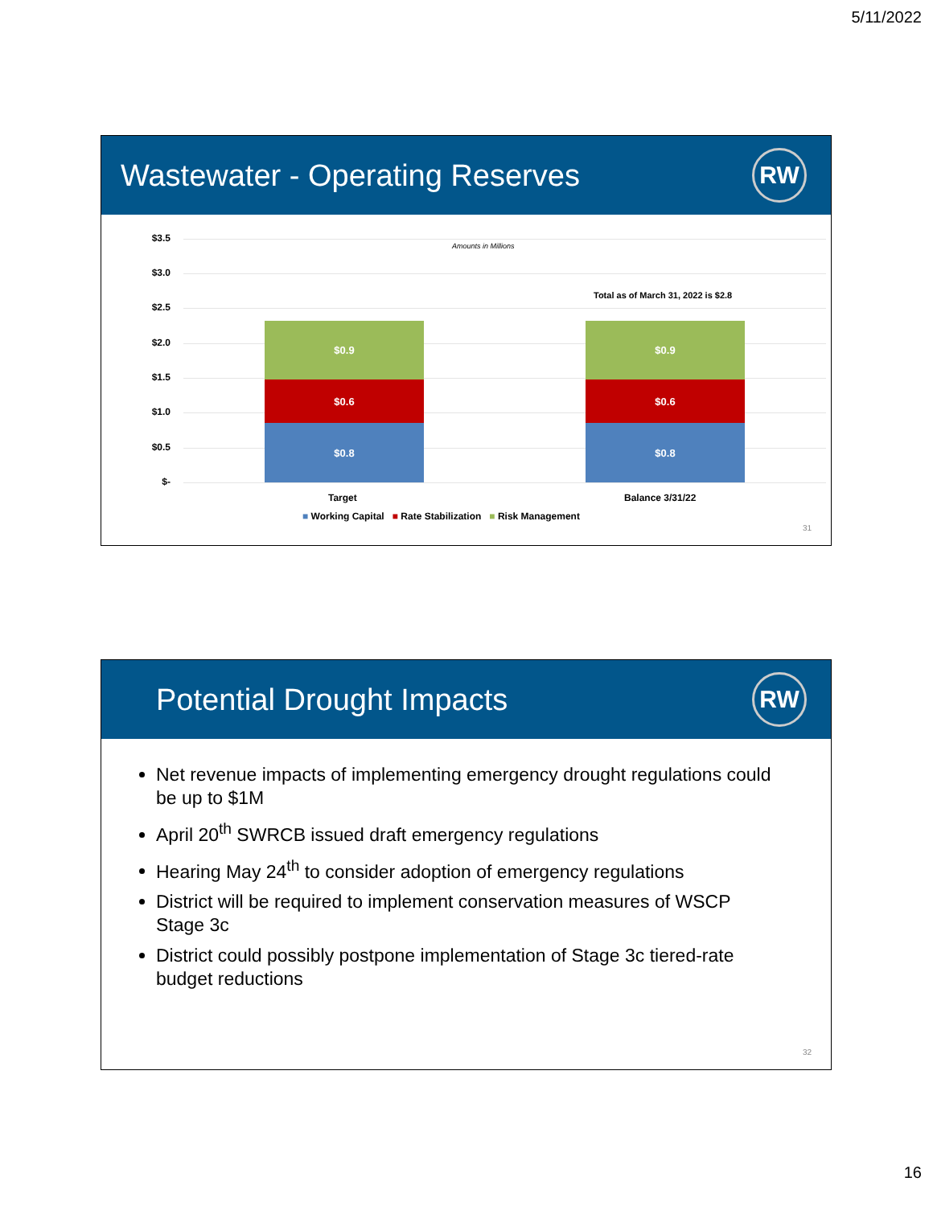5/11/2022
Wastewater - Operating Reserves
RW
$3.5
$3.0
$2.5
$2.0
$1.5
$1.0
$0.5
$-
Amounts in Millions
Total as of March 31, 2022 is $2.8
$0.9
$0.6
$0.8
$0.9
$0.6
$0.8
Target Balance 3/31/22
■ Working Capital ■ Rate Stabilization ■ Risk Management
31
Potential Drought Impacts
RW
Net revenue impacts of implementing emergency drought regulations could be up to $1M
April 20<sup>th</sup> SWRCB issued draft emergency regulations
Hearing May 24<sup>th</sup> to consider adoption of emergency regulations
District will be required to implement conservation measures of WSCP Stage 3c
District could possibly postpone implementation of Stage 3c tiered-rate budget reductions
32
16